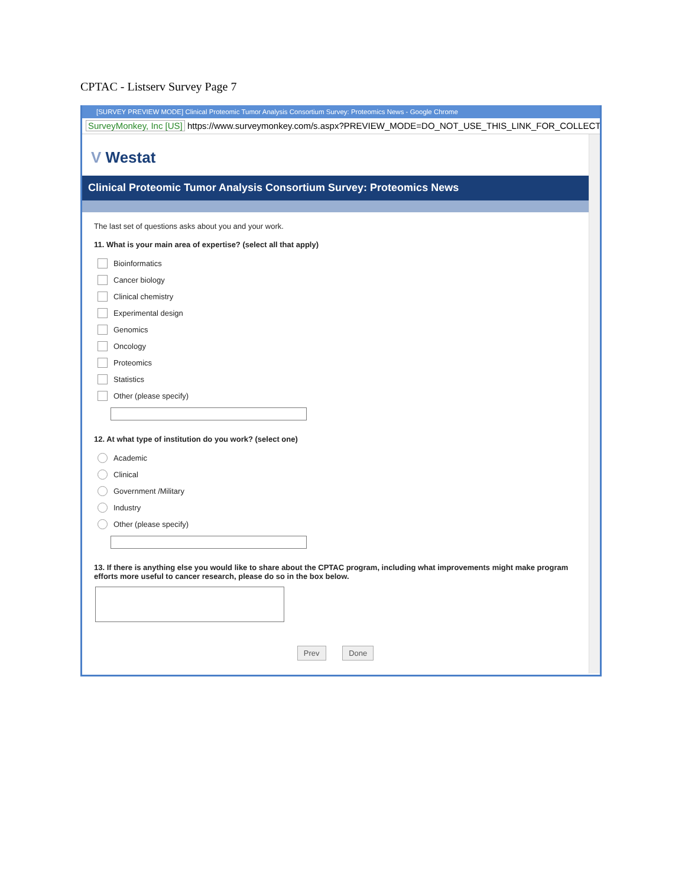CPTAC - Listserv Survey Page 7
[SURVEY PREVIEW MODE] Clinical Proteomic Tumor Analysis Consortium Survey: Proteomics News - Google Chrome
SurveyMonkey, Inc [US] https://www.surveymonkey.com/s.aspx?PREVIEW_MODE=DO_NOT_USE_THIS_LINK_FOR_COLLECT
V Westat
Clinical Proteomic Tumor Analysis Consortium Survey: Proteomics News
The last set of questions asks about you and your work.
11. What is your main area of expertise? (select all that apply)
Bioinformatics
Cancer biology
Clinical chemistry
Experimental design
Genomics
Oncology
Proteomics
Statistics
Other (please specify)
12. At what type of institution do you work? (select one)
Academic
Clinical
Government /Military
Industry
Other (please specify)
13. If there is anything else you would like to share about the CPTAC program, including what improvements might make program efforts more useful to cancer research, please do so in the box below.
Prev Done